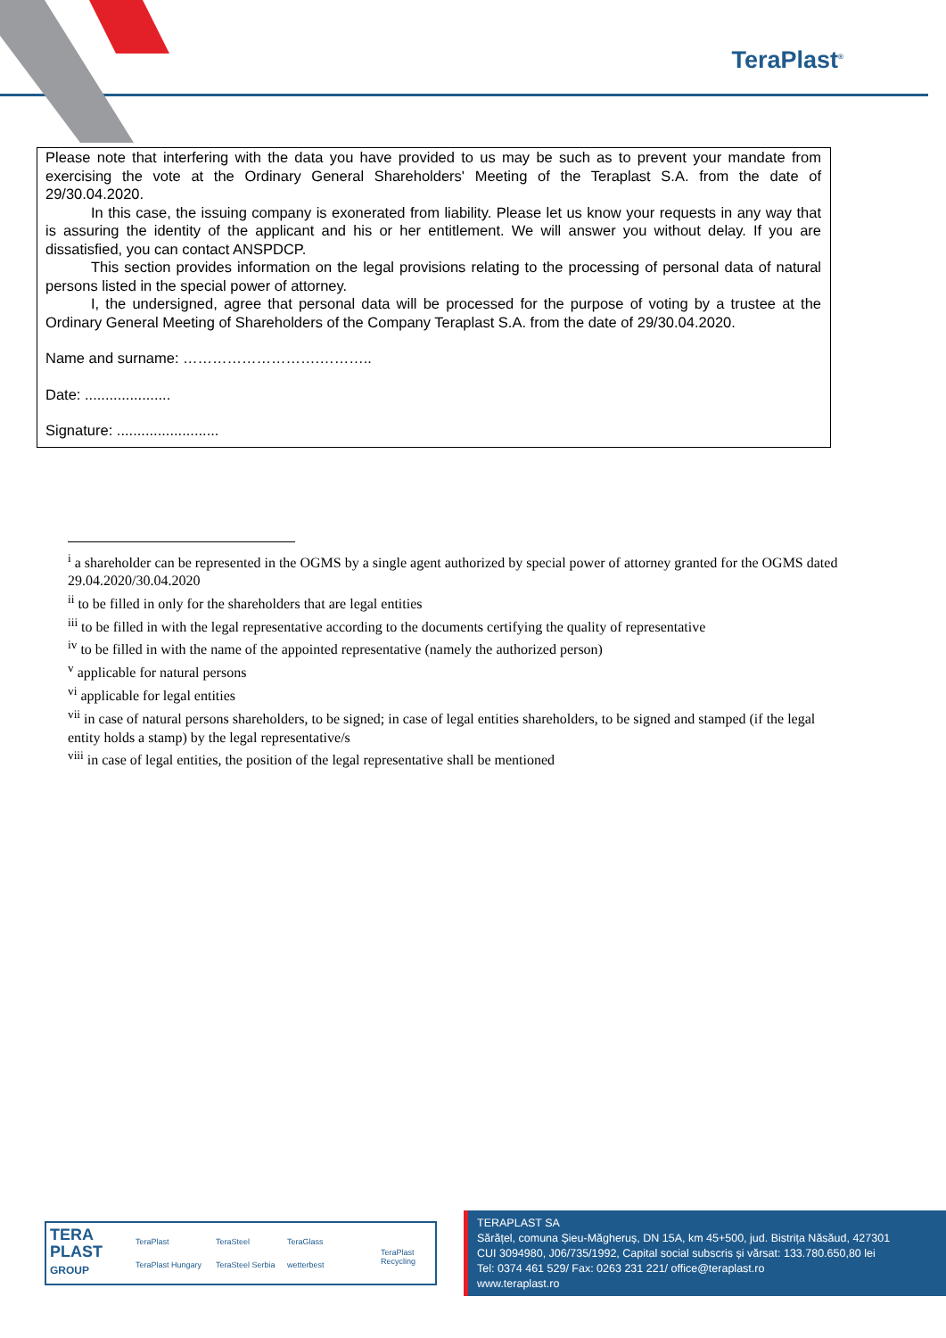TeraPlast<sup>®</sup>
Please note that interfering with the data you have provided to us may be such as to prevent your mandate from exercising the vote at the Ordinary General Shareholders' Meeting of the Teraplast S.A. from the date of 29/30.04.2020.
In this case, the issuing company is exonerated from liability. Please let us know your requests in any way that is assuring the identity of the applicant and his or her entitlement. We will answer you without delay. If you are dissatisfied, you can contact ANSPDCP.
This section provides information on the legal provisions relating to the processing of personal data of natural persons listed in the special power of attorney.
I, the undersigned, agree that personal data will be processed for the purpose of voting by a trustee at the Ordinary General Meeting of Shareholders of the Company Teraplast S.A. from the date of 29/30.04.2020.
Name and surname: ……………………….………..
Date: .....................
Signature: .........................
<sup>i</sup> a shareholder can be represented in the OGMS by a single agent authorized by special power of attorney granted for the OGMS dated 29.04.2020/30.04.2020
<sup>ii</sup> to be filled in only for the shareholders that are legal entities
<sup>iii</sup> to be filled in with the legal representative according to the documents certifying the quality of representative
<sup>iv</sup> to be filled in with the name of the appointed representative (namely the authorized person)
<sup>v</sup> applicable for natural persons
<sup>vi</sup> applicable for legal entities
<sup>vii</sup> in case of natural persons shareholders, to be signed; in case of legal entities shareholders, to be signed and stamped (if the legal entity holds a stamp) by the legal representative/s
<sup>viii</sup> in case of legal entities, the position of the legal representative shall be mentioned
TERA
PLAST
GROUP
TeraPlast TeraSteel TeraGlass
TeraPlast Recycling
TeraPlast Hungary TeraSteel Serbia wetterbest
TERAPLAST SA
Sărățel, comuna Șieu-Măgheruș, DN 15A, km 45+500, jud. Bistrița Năsăud, 427301
CUI 3094980, J06/735/1992, Capital social subscris și vărsat: 133.780.650,80 lei
Tel: 0374 461 529/ Fax: 0263 231 221/ office@teraplast.ro
www.teraplast.ro